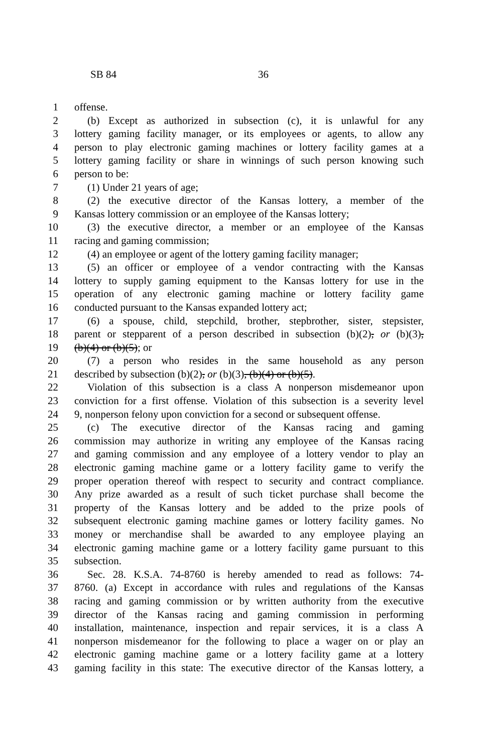SB 84 36
1 offense.
2 (b) Except as authorized in subsection (c), it is unlawful for any
3 lottery gaming facility manager, or its employees or agents, to allow any
4 person to play electronic gaming machines or lottery facility games at a
5 lottery gaming facility or share in winnings of such person knowing such
6 person to be:
7 (1) Under 21 years of age;
8 (2) the executive director of the Kansas lottery, a member of the
9 Kansas lottery commission or an employee of the Kansas lottery;
10 (3) the executive director, a member or an employee of the Kansas
11 racing and gaming commission;
12 (4) an employee or agent of the lottery gaming facility manager;
13 (5) an officer or employee of a vendor contracting with the Kansas
14 lottery to supply gaming equipment to the Kansas lottery for use in the
15 operation of any electronic gaming machine or lottery facility game
16 conducted pursuant to the Kansas expanded lottery act;
17 (6) a spouse, child, stepchild, brother, stepbrother, sister, stepsister,
18 parent or stepparent of a person described in subsection (b)(2), or (b)(3),
19 (b)(4) or (b)(5); or
20 (7) a person who resides in the same household as any person
21 described by subsection (b)(2), or (b)(3), (b)(4) or (b)(5).
22 Violation of this subsection is a class A nonperson misdemeanor upon
23 conviction for a first offense. Violation of this subsection is a severity level
24 9, nonperson felony upon conviction for a second or subsequent offense.
25 (c) The executive director of the Kansas racing and gaming
26 commission may authorize in writing any employee of the Kansas racing
27 and gaming commission and any employee of a lottery vendor to play an
28 electronic gaming machine game or a lottery facility game to verify the
29 proper operation thereof with respect to security and contract compliance.
30 Any prize awarded as a result of such ticket purchase shall become the
31 property of the Kansas lottery and be added to the prize pools of
32 subsequent electronic gaming machine games or lottery facility games. No
33 money or merchandise shall be awarded to any employee playing an
34 electronic gaming machine game or a lottery facility game pursuant to this
35 subsection.
36 Sec. 28. K.S.A. 74-8760 is hereby amended to read as follows: 74-
37 8760. (a) Except in accordance with rules and regulations of the Kansas
38 racing and gaming commission or by written authority from the executive
39 director of the Kansas racing and gaming commission in performing
40 installation, maintenance, inspection and repair services, it is a class A
41 nonperson misdemeanor for the following to place a wager on or play an
42 electronic gaming machine game or a lottery facility game at a lottery
43 gaming facility in this state: The executive director of the Kansas lottery, a